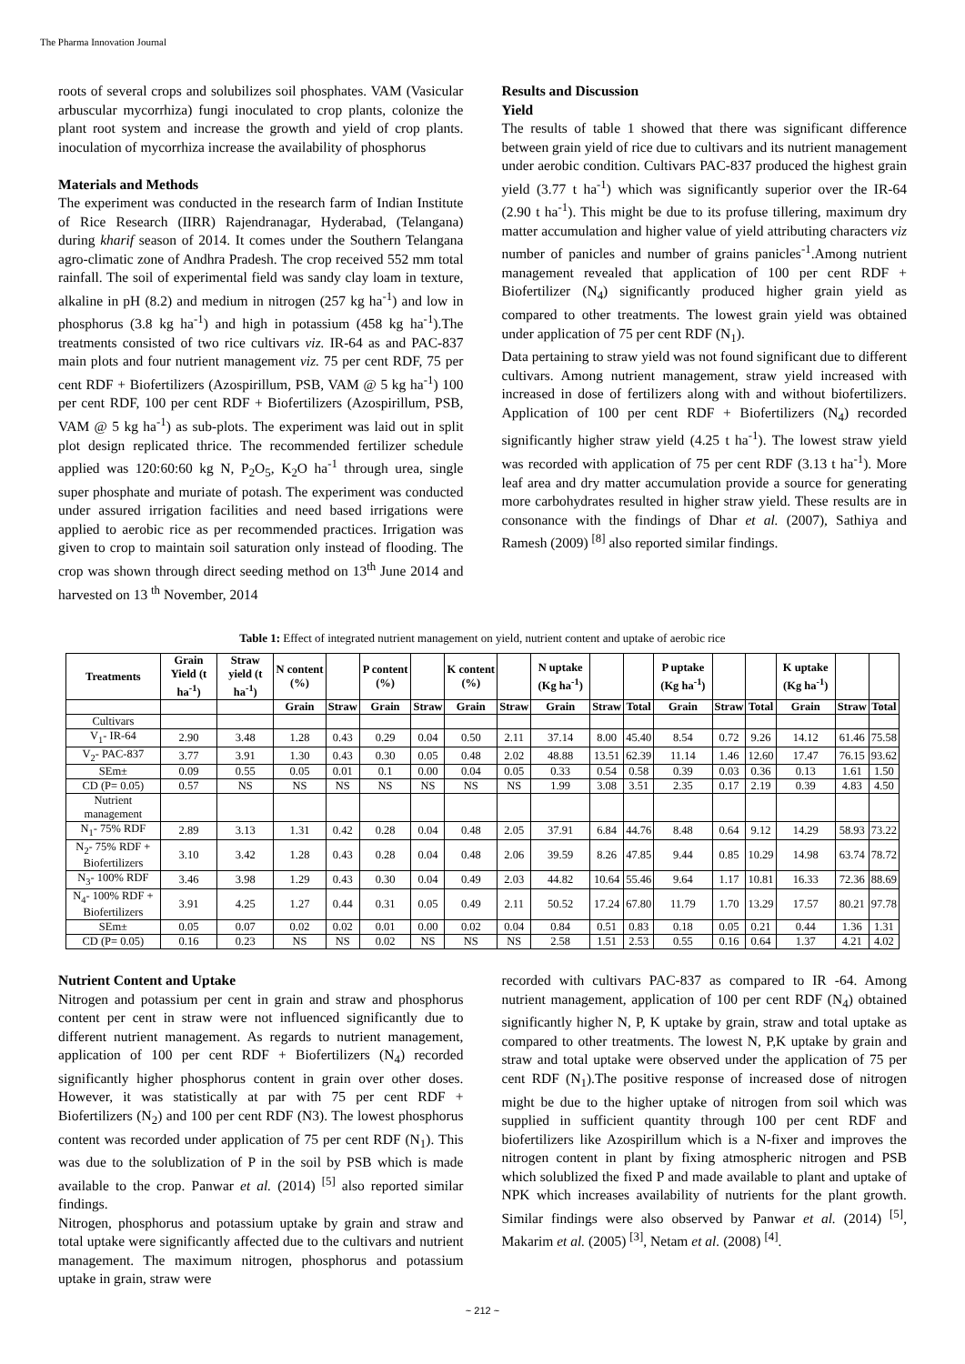The Pharma Innovation Journal
roots of several crops and solubilizes soil phosphates. VAM (Vasicular arbuscular mycorrhiza) fungi inoculated to crop plants, colonize the plant root system and increase the growth and yield of crop plants. inoculation of mycorrhiza increase the availability of phosphorus
Materials and Methods
The experiment was conducted in the research farm of Indian Institute of Rice Research (IIRR) Rajendranagar, Hyderabad, (Telangana) during kharif season of 2014. It comes under the Southern Telangana agro-climatic zone of Andhra Pradesh. The crop received 552 mm total rainfall. The soil of experimental field was sandy clay loam in texture, alkaline in pH (8.2) and medium in nitrogen (257 kg ha<sup>-1</sup>) and low in phosphorus (3.8 kg ha<sup>-1</sup>) and high in potassium (458 kg ha<sup>-1</sup>).The treatments consisted of two rice cultivars viz. IR-64 as and PAC-837 main plots and four nutrient management viz. 75 per cent RDF, 75 per cent RDF + Biofertilizers (Azospirillum, PSB, VAM @ 5 kg ha<sup>-1</sup>) 100 per cent RDF, 100 per cent RDF + Biofertilizers (Azospirillum, PSB, VAM @ 5 kg ha<sup>-1</sup>) as sub-plots. The experiment was laid out in split plot design replicated thrice. The recommended fertilizer schedule applied was 120:60:60 kg N, P<sub>2</sub>O<sub>5</sub>, K<sub>2</sub>O ha<sup>-1</sup> through urea, single super phosphate and muriate of potash. The experiment was conducted under assured irrigation facilities and need based irrigations were applied to aerobic rice as per recommended practices. Irrigation was given to crop to maintain soil saturation only instead of flooding. The crop was shown through direct seeding method on 13<sup>th</sup> June 2014 and harvested on 13 <sup>th</sup> November, 2014
Results and Discussion
Yield
The results of table 1 showed that there was significant difference between grain yield of rice due to cultivars and its nutrient management under aerobic condition. Cultivars PAC-837 produced the highest grain yield (3.77 t ha<sup>-1</sup>) which was significantly superior over the IR-64 (2.90 t ha<sup>-1</sup>). This might be due to its profuse tillering, maximum dry matter accumulation and higher value of yield attributing characters viz number of panicles and number of grains panicles<sup>-1</sup>.Among nutrient management revealed that application of 100 per cent RDF + Biofertilizer (N<sub>4</sub>) significantly produced higher grain yield as compared to other treatments. The lowest grain yield was obtained under application of 75 per cent RDF (N<sub>1</sub>).
Data pertaining to straw yield was not found significant due to different cultivars. Among nutrient management, straw yield increased with increased in dose of fertilizers along with and without biofertilizers. Application of 100 per cent RDF + Biofertilizers (N<sub>4</sub>) recorded significantly higher straw yield (4.25 t ha<sup>-1</sup>). The lowest straw yield was recorded with application of 75 per cent RDF (3.13 t ha<sup>-1</sup>). More leaf area and dry matter accumulation provide a source for generating more carbohydrates resulted in higher straw yield. These results are in consonance with the findings of Dhar et al. (2007), Sathiya and Ramesh (2009) <sup>[8]</sup> also reported similar findings.
Table 1: Effect of integrated nutrient management on yield, nutrient content and uptake of aerobic rice
| Treatments | Grain Yield (t ha<sup>-1</sup>) | Straw yield (t ha<sup>-1</sup>) | N content (%) | | P content (%) | | K content (%) | | N uptake (Kg ha<sup>-1</sup>) | | | P uptake (Kg ha<sup>-1</sup>) | | | K uptake (Kg ha<sup>-1</sup>) | | |
| --- | --- | --- | --- | --- | --- | --- | --- | --- | --- | --- | --- | --- | --- | --- | --- | --- | --- |
| | | | Grain | Straw | Grain | Straw | Grain | Straw | Grain | Straw | Total | Grain | Straw | Total | Grain | Straw | Total |
| Cultivars | | | | | | | | | | | | | | | | | |
| V<sub>1</sub>- IR-64 | 2.90 | 3.48 | 1.28 | 0.43 | 0.29 | 0.04 | 0.50 | 2.11 | 37.14 | 8.00 | 45.40 | 8.54 | 0.72 | 9.26 | 14.12 | 61.46 | 75.58 |
| V<sub>2</sub>- PAC-837 | 3.77 | 3.91 | 1.30 | 0.43 | 0.30 | 0.05 | 0.48 | 2.02 | 48.88 | 13.51 | 62.39 | 11.14 | 1.46 | 12.60 | 17.47 | 76.15 | 93.62 |
| SEm± | 0.09 | 0.55 | 0.05 | 0.01 | 0.1 | 0.00 | 0.04 | 0.05 | 0.33 | 0.54 | 0.58 | 0.39 | 0.03 | 0.36 | 0.13 | 1.61 | 1.50 |
| CD (P= 0.05) | 0.57 | NS | NS | NS | NS | NS | NS | NS | 1.99 | 3.08 | 3.51 | 2.35 | 0.17 | 2.19 | 0.39 | 4.83 | 4.50 |
| Nutrient management | | | | | | | | | | | | | | | | | |
| N<sub>1</sub>- 75% RDF | 2.89 | 3.13 | 1.31 | 0.42 | 0.28 | 0.04 | 0.48 | 2.05 | 37.91 | 6.84 | 44.76 | 8.48 | 0.64 | 9.12 | 14.29 | 58.93 | 73.22 |
| N<sub>2</sub>- 75% RDF + Biofertilizers | 3.10 | 3.42 | 1.28 | 0.43 | 0.28 | 0.04 | 0.48 | 2.06 | 39.59 | 8.26 | 47.85 | 9.44 | 0.85 | 10.29 | 14.98 | 63.74 | 78.72 |
| N<sub>3</sub>- 100% RDF | 3.46 | 3.98 | 1.29 | 0.43 | 0.30 | 0.04 | 0.49 | 2.03 | 44.82 | 10.64 | 55.46 | 9.64 | 1.17 | 10.81 | 16.33 | 72.36 | 88.69 |
| N<sub>4</sub>- 100% RDF + Biofertilizers | 3.91 | 4.25 | 1.27 | 0.44 | 0.31 | 0.05 | 0.49 | 2.11 | 50.52 | 17.24 | 67.80 | 11.79 | 1.70 | 13.29 | 17.57 | 80.21 | 97.78 |
| SEm± | 0.05 | 0.07 | 0.02 | 0.02 | 0.01 | 0.00 | 0.02 | 0.04 | 0.84 | 0.51 | 0.83 | 0.18 | 0.05 | 0.21 | 0.44 | 1.36 | 1.31 |
| CD (P= 0.05) | 0.16 | 0.23 | NS | NS | 0.02 | NS | NS | NS | 2.58 | 1.51 | 2.53 | 0.55 | 0.16 | 0.64 | 1.37 | 4.21 | 4.02 |
Nutrient Content and Uptake
Nitrogen and potassium per cent in grain and straw and phosphorus content per cent in straw were not influenced significantly due to different nutrient management. As regards to nutrient management, application of 100 per cent RDF + Biofertilizers (N<sub>4</sub>) recorded significantly higher phosphorus content in grain over other doses. However, it was statistically at par with 75 per cent RDF + Biofertilizers (N<sub>2</sub>) and 100 per cent RDF (N3). The lowest phosphorus content was recorded under application of 75 per cent RDF (N<sub>1</sub>). This was due to the solublization of P in the soil by PSB which is made available to the crop. Panwar et al. (2014) <sup>[5]</sup> also reported similar findings.
Nitrogen, phosphorus and potassium uptake by grain and straw and total uptake were significantly affected due to the cultivars and nutrient management. The maximum nitrogen, phosphorus and potassium uptake in grain, straw were
recorded with cultivars PAC-837 as compared to IR -64. Among nutrient management, application of 100 per cent RDF (N<sub>4</sub>) obtained significantly higher N, P, K uptake by grain, straw and total uptake as compared to other treatments. The lowest N, P,K uptake by grain and straw and total uptake were observed under the application of 75 per cent RDF (N<sub>1</sub>).The positive response of increased dose of nitrogen might be due to the higher uptake of nitrogen from soil which was supplied in sufficient quantity through 100 per cent RDF and biofertilizers like Azospirillum which is a N-fixer and improves the nitrogen content in plant by fixing atmospheric nitrogen and PSB which solublized the fixed P and made available to plant and uptake of NPK which increases availability of nutrients for the plant growth. Similar findings were also observed by Panwar et al. (2014) <sup>[5]</sup>, Makarim et al. (2005) <sup>[3]</sup>, Netam et al. (2008) <sup>[4]</sup>.
~ 212 ~